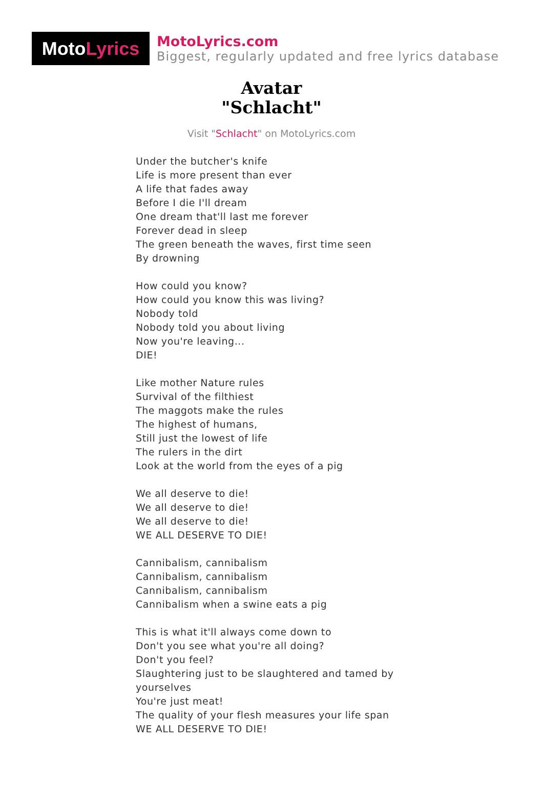Moto Lyrics
MotoLyrics.com
Biggest, regularly updated and free lyrics database
Avatar
"Schlacht"
Visit "Schlacht" on MotoLyrics.com
Under the butcher's knife
Life is more present than ever
A life that fades away
Before I die I'll dream
One dream that'll last me forever
Forever dead in sleep
The green beneath the waves, first time seen
By drowning
How could you know?
How could you know this was living?
Nobody told
Nobody told you about living
Now you're leaving...
DIE!
Like mother Nature rules
Survival of the filthiest
The maggots make the rules
The highest of humans,
Still just the lowest of life
The rulers in the dirt
Look at the world from the eyes of a pig
We all deserve to die!
We all deserve to die!
We all deserve to die!
WE ALL DESERVE TO DIE!
Cannibalism, cannibalism
Cannibalism, cannibalism
Cannibalism, cannibalism
Cannibalism when a swine eats a pig
This is what it'll always come down to
Don't you see what you're all doing?
Don't you feel?
Slaughtering just to be slaughtered and tamed by
yourselves
You're just meat!
The quality of your flesh measures your life span
WE ALL DESERVE TO DIE!